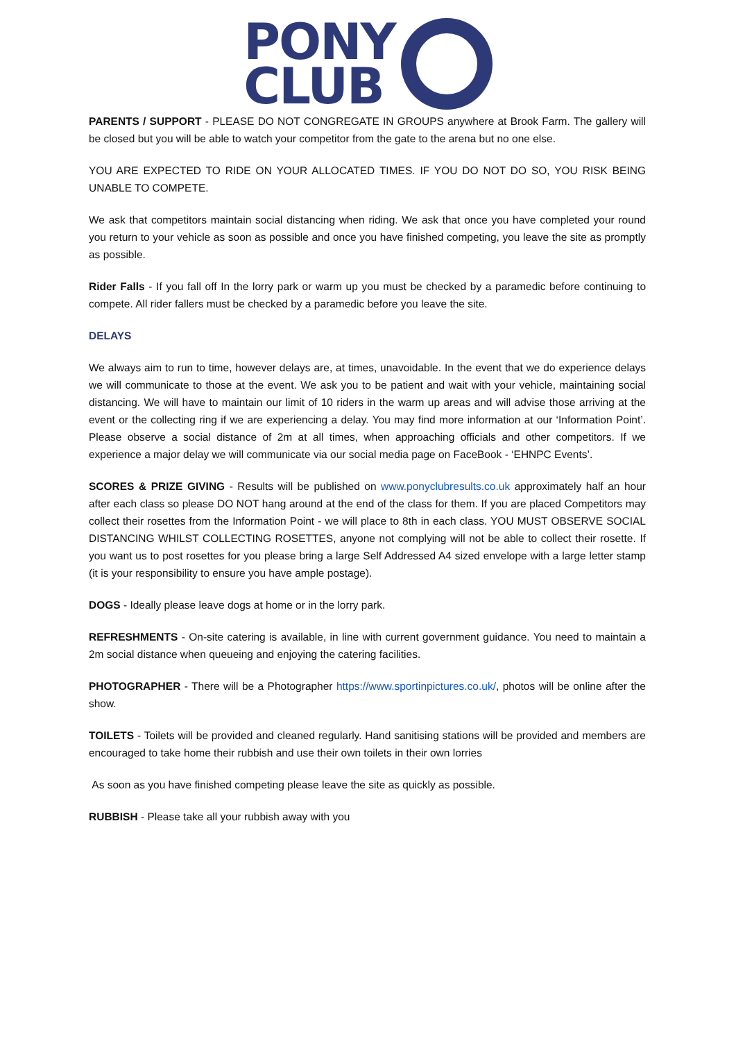PONY
CLUB
PARENTS / SUPPORT - PLEASE DO NOT CONGREGATE IN GROUPS anywhere at Brook Farm. The gallery will be closed but you will be able to watch your competitor from the gate to the arena but no one else.
YOU ARE EXPECTED TO RIDE ON YOUR ALLOCATED TIMES. IF YOU DO NOT DO SO, YOU RISK BEING UNABLE TO COMPETE.
We ask that competitors maintain social distancing when riding. We ask that once you have completed your round you return to your vehicle as soon as possible and once you have finished competing, you leave the site as promptly as possible.
Rider Falls - If you fall off In the lorry park or warm up you must be checked by a paramedic before continuing to compete. All rider fallers must be checked by a paramedic before you leave the site.
DELAYS
We always aim to run to time, however delays are, at times, unavoidable. In the event that we do experience delays we will communicate to those at the event. We ask you to be patient and wait with your vehicle, maintaining social distancing. We will have to maintain our limit of 10 riders in the warm up areas and will advise those arriving at the event or the collecting ring if we are experiencing a delay. You may find more information at our ‘Information Point’. Please observe a social distance of 2m at all times, when approaching officials and other competitors. If we experience a major delay we will communicate via our social media page on FaceBook - ‘EHNPC Events’.
SCORES & PRIZE GIVING - Results will be published on www.ponyclubresults.co.uk approximately half an hour after each class so please DO NOT hang around at the end of the class for them. If you are placed Competitors may collect their rosettes from the Information Point - we will place to 8th in each class. YOU MUST OBSERVE SOCIAL DISTANCING WHILST COLLECTING ROSETTES, anyone not complying will not be able to collect their rosette. If you want us to post rosettes for you please bring a large Self Addressed A4 sized envelope with a large letter stamp (it is your responsibility to ensure you have ample postage).
DOGS - Ideally please leave dogs at home or in the lorry park.
REFRESHMENTS - On-site catering is available, in line with current government guidance. You need to maintain a 2m social distance when queueing and enjoying the catering facilities.
PHOTOGRAPHER - There will be a Photographer https://www.sportinpictures.co.uk/, photos will be online after the show.
TOILETS - Toilets will be provided and cleaned regularly. Hand sanitising stations will be provided and members are encouraged to take home their rubbish and use their own toilets in their own lorries
As soon as you have finished competing please leave the site as quickly as possible.
RUBBISH - Please take all your rubbish away with you